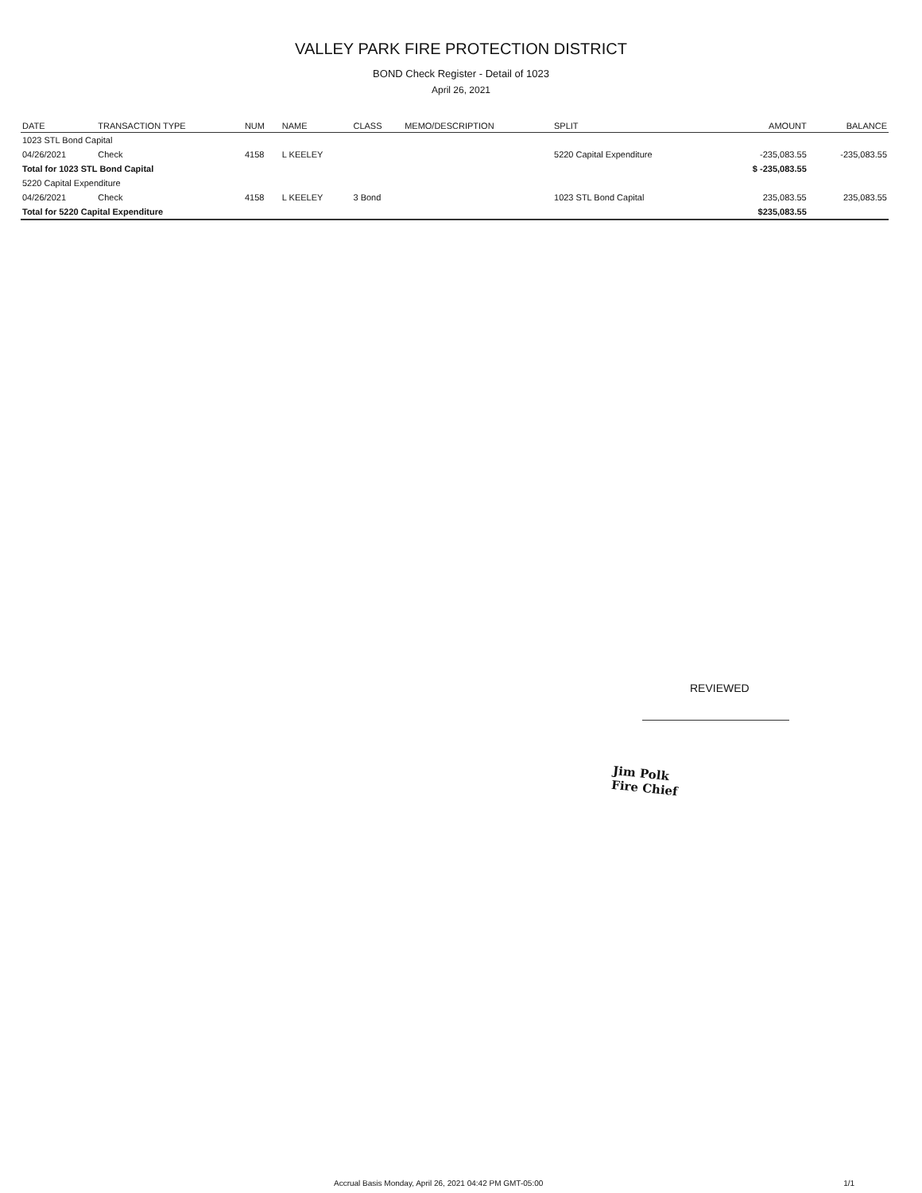VALLEY PARK FIRE PROTECTION DISTRICT
BOND Check Register - Detail of 1023
April 26, 2021
| DATE | TRANSACTION TYPE | NUM | NAME | CLASS | MEMO/DESCRIPTION | SPLIT | AMOUNT | BALANCE |
| --- | --- | --- | --- | --- | --- | --- | --- | --- |
| 1023 STL Bond Capital | | | | | | | | |
| 04/26/2021 | Check | 4158 | L KEELEY | | | 5220 Capital Expenditure | -235,083.55 | -235,083.55 |
| Total for 1023 STL Bond Capital | | | | | | | $ -235,083.55 | |
| 5220 Capital Expenditure | | | | | | | | |
| 04/26/2021 | Check | 4158 | L KEELEY | 3 Bond | | 1023 STL Bond Capital | 235,083.55 | 235,083.55 |
| Total for 5220 Capital Expenditure | | | | | | | $235,083.55 | |
REVIEWED
Jim Polk
Fire Chief
Accrual Basis Monday, April 26, 2021 04:42 PM GMT-05:00 1/1